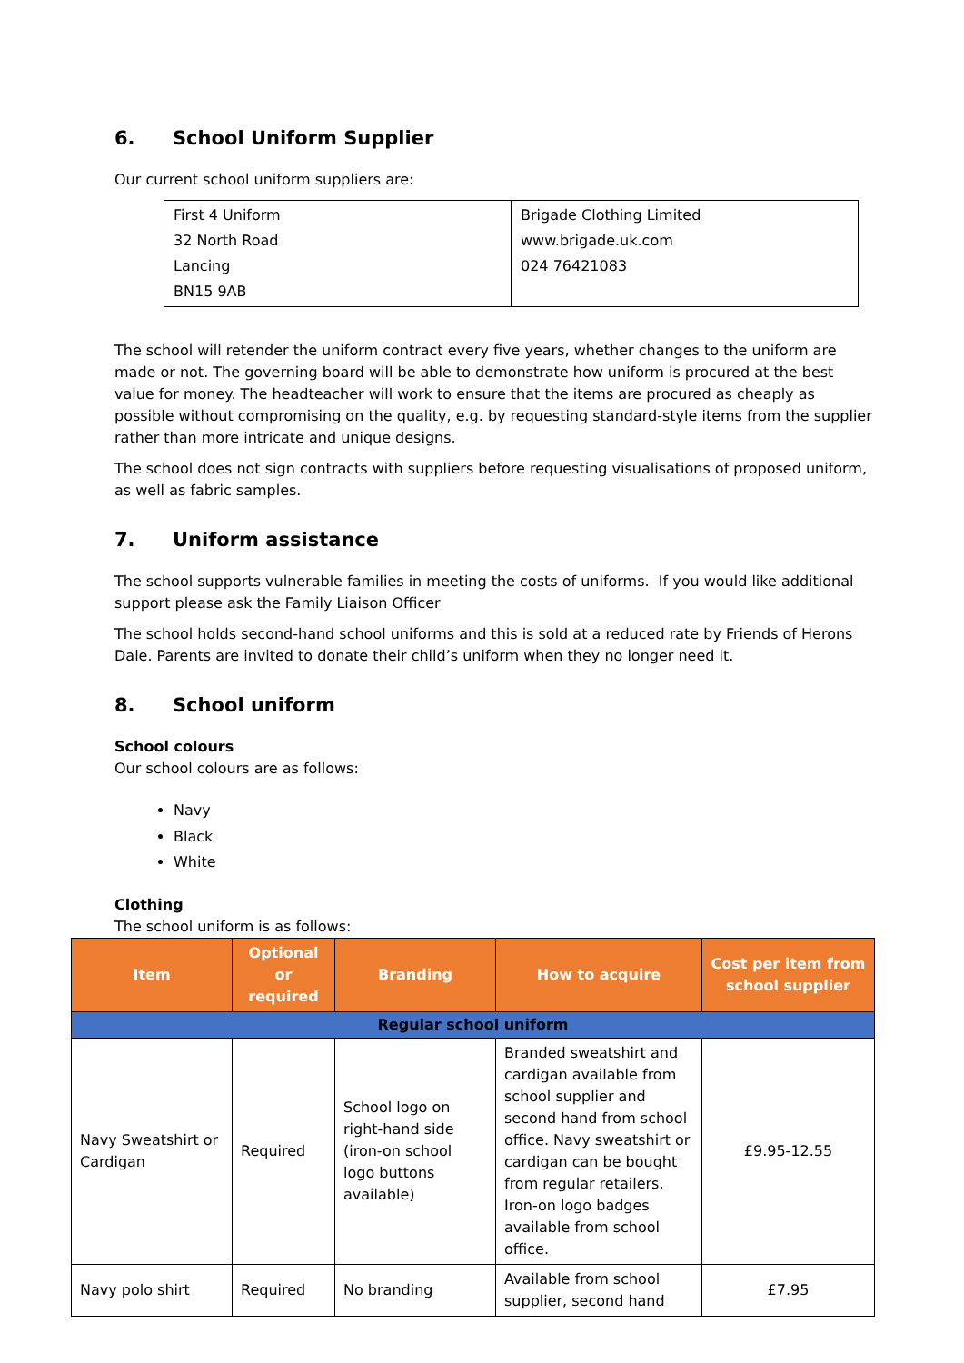6. School Uniform Supplier
Our current school uniform suppliers are:
| First 4 Uniform 32 North Road Lancing BN15 9AB | Brigade Clothing Limited www.brigade.uk.com 024 76421083 |
The school will retender the uniform contract every five years, whether changes to the uniform are made or not. The governing board will be able to demonstrate how uniform is procured at the best value for money. The headteacher will work to ensure that the items are procured as cheaply as possible without compromising on the quality, e.g. by requesting standard-style items from the supplier rather than more intricate and unique designs.
The school does not sign contracts with suppliers before requesting visualisations of proposed uniform, as well as fabric samples.
7. Uniform assistance
The school supports vulnerable families in meeting the costs of uniforms. If you would like additional support please ask the Family Liaison Officer
The school holds second-hand school uniforms and this is sold at a reduced rate by Friends of Herons Dale. Parents are invited to donate their child’s uniform when they no longer need it.
8. School uniform
School colours
Our school colours are as follows:
Navy
Black
White
Clothing
The school uniform is as follows:
| Item | Optional or required | Branding | How to acquire | Cost per item from school supplier |
| --- | --- | --- | --- | --- |
| Regular school uniform | | | | |
| Navy Sweatshirt or Cardigan | Required | School logo on right-hand side (iron-on school logo buttons available) | Branded sweatshirt and cardigan available from school supplier and second hand from school office. Navy sweatshirt or cardigan can be bought from regular retailers. Iron-on logo badges available from school office. | £9.95-12.55 |
| Navy polo shirt | Required | No branding | Available from school supplier, second hand | £7.95 |